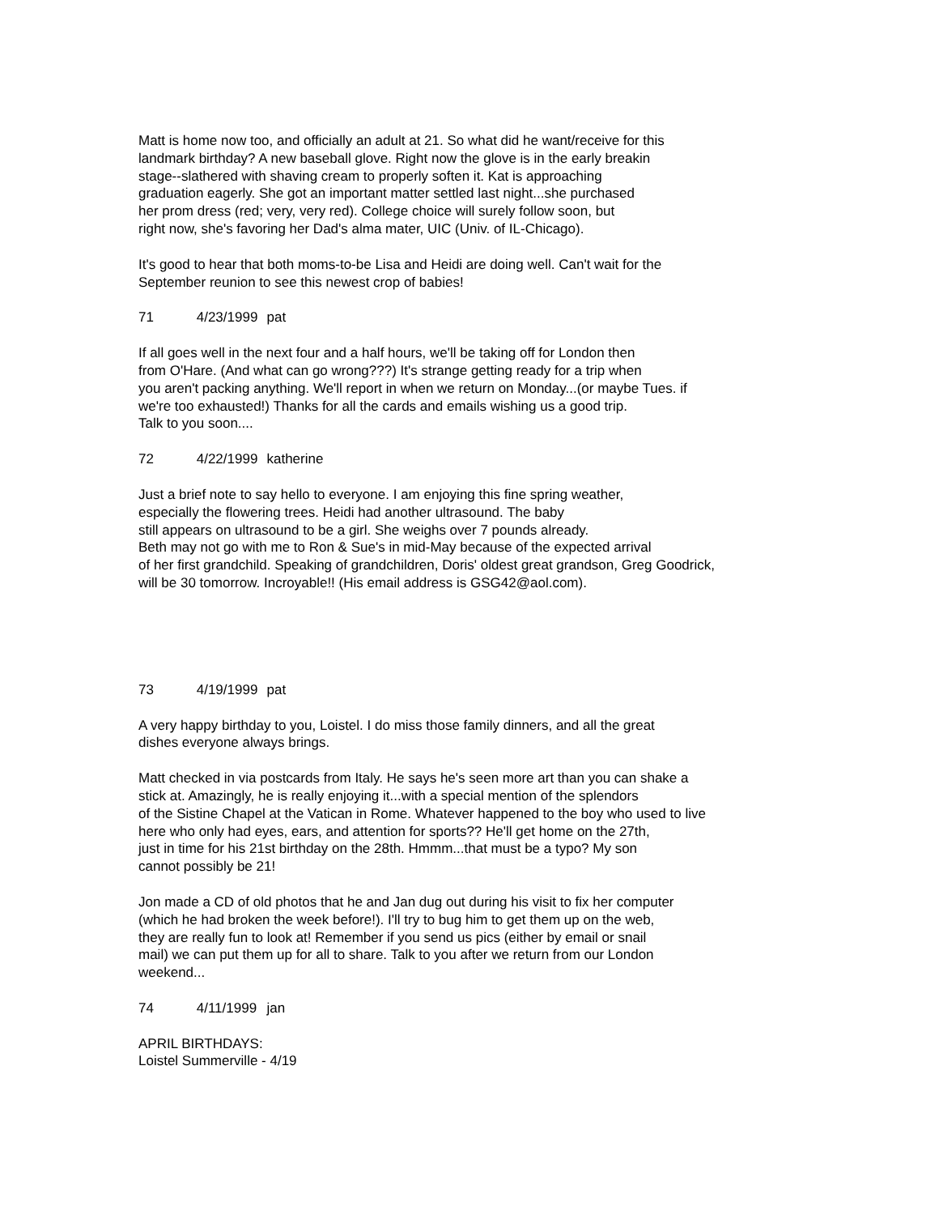Matt is home now too, and officially an adult at 21. So what did he want/receive for this
landmark birthday? A new baseball glove. Right now the glove is in the early breakin
stage--slathered with shaving cream to properly soften it. Kat is approaching
graduation eagerly. She got an important matter settled last night...she purchased
her prom dress (red; very, very red). College choice will surely follow soon, but
right now, she's favoring her Dad's alma mater, UIC (Univ. of IL-Chicago).
It's good to hear that both moms-to-be Lisa and Heidi are doing well. Can't wait for the
September reunion to see this newest crop of babies!
71 4/23/1999 pat
If all goes well in the next four and a half hours, we'll be taking off for London then
from O'Hare. (And what can go wrong???) It's strange getting ready for a trip when
you aren't packing anything. We'll report in when we return on Monday...(or maybe Tues. if
we're too exhausted!) Thanks for all the cards and emails wishing us a good trip.
Talk to you soon....
72 4/22/1999 katherine
Just a brief note to say hello to everyone. I am enjoying this fine spring weather,
especially the flowering trees. Heidi had another ultrasound. The baby
still appears on ultrasound to be a girl. She weighs over 7 pounds already.
Beth may not go with me to Ron & Sue's in mid-May because of the expected arrival
of her first grandchild. Speaking of grandchildren, Doris' oldest great grandson, Greg Goodrick,
will be 30 tomorrow. Incroyable!! (His email address is GSG42@aol.com).
73 4/19/1999 pat
A very happy birthday to you, Loistel. I do miss those family dinners, and all the great
dishes everyone always brings.
Matt checked in via postcards from Italy. He says he's seen more art than you can shake a
stick at. Amazingly, he is really enjoying it...with a special mention of the splendors
of the Sistine Chapel at the Vatican in Rome. Whatever happened to the boy who used to live
here who only had eyes, ears, and attention for sports?? He'll get home on the 27th,
just in time for his 21st birthday on the 28th. Hmmm...that must be a typo? My son
cannot possibly be 21!
Jon made a CD of old photos that he and Jan dug out during his visit to fix her computer
(which he had broken the week before!). I'll try to bug him to get them up on the web,
they are really fun to look at! Remember if you send us pics (either by email or snail
mail) we can put them up for all to share. Talk to you after we return from our London
weekend...
74 4/11/1999 jan
APRIL BIRTHDAYS:
Loistel Summerville - 4/19